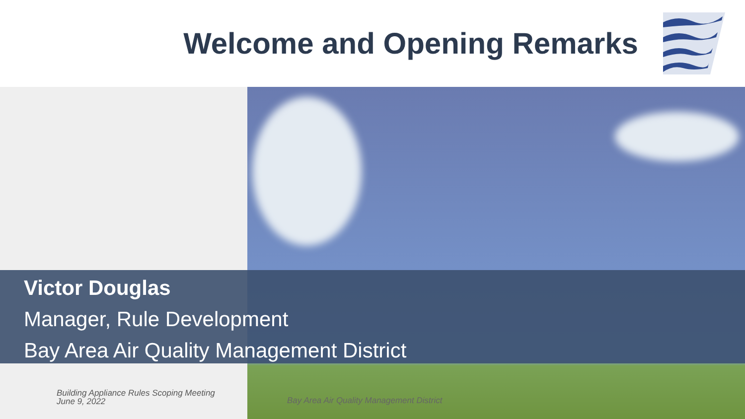Welcome and Opening Remarks
Victor Douglas
Manager, Rule Development
Bay Area Air Quality Management District
Building Appliance Rules Scoping Meeting
June 9, 2022
Bay Area Air Quality Management District